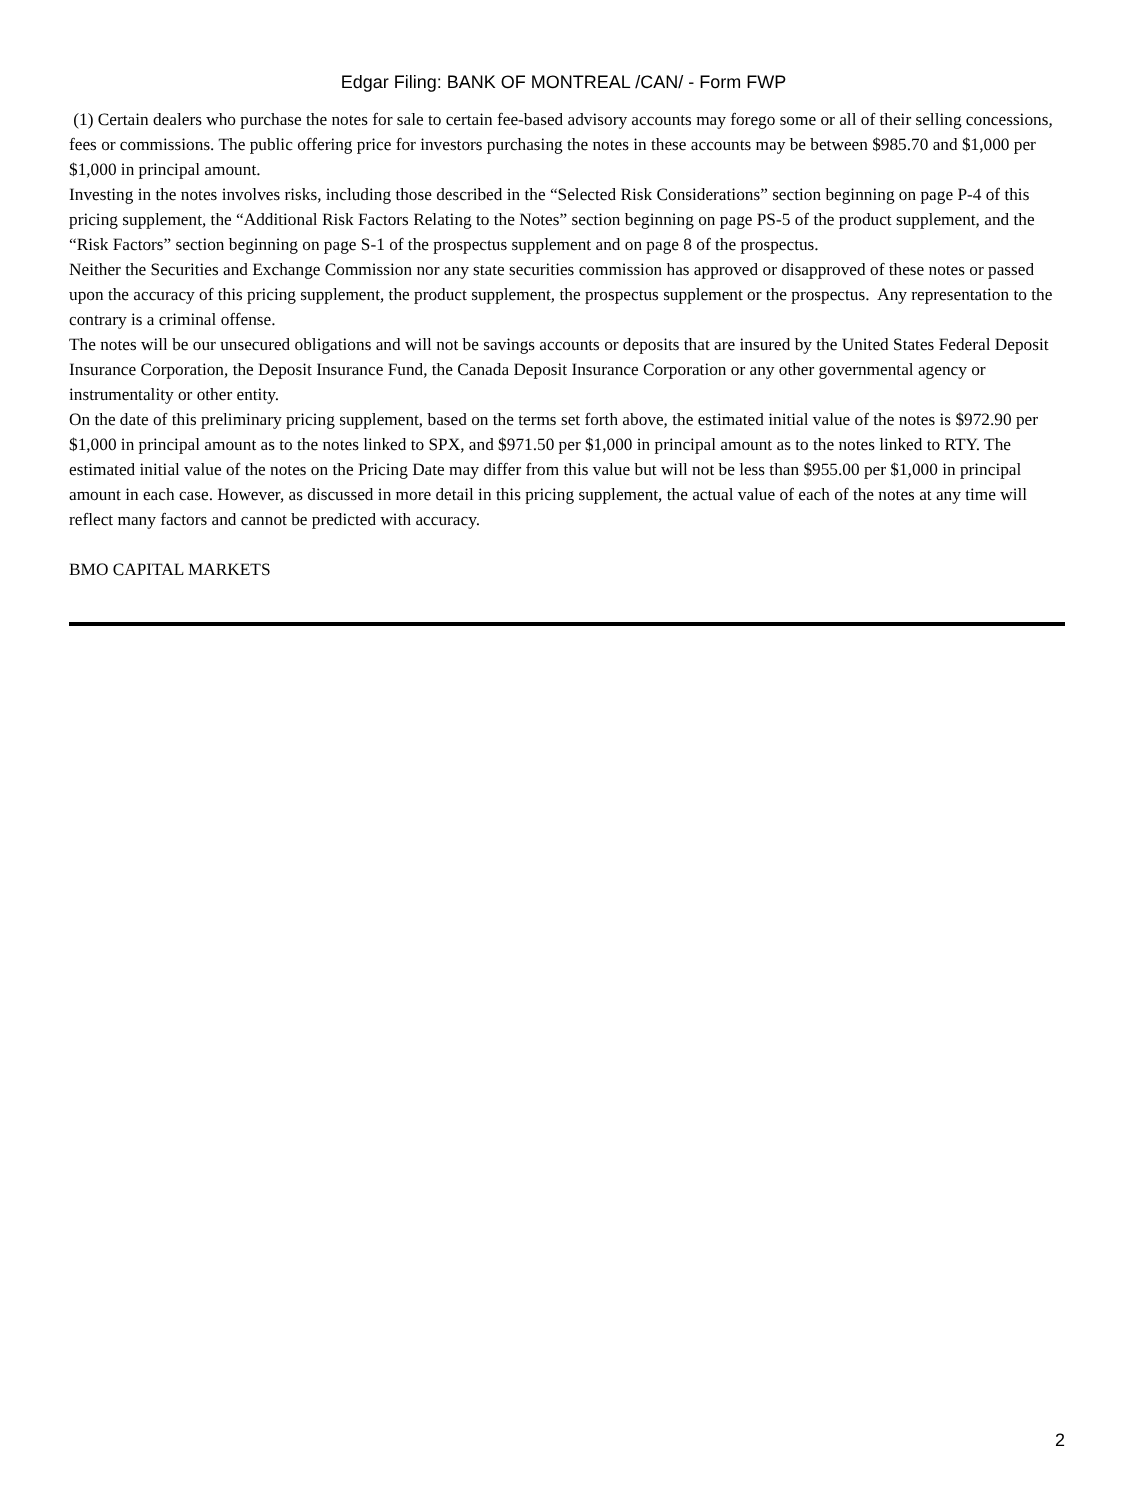Edgar Filing: BANK OF MONTREAL /CAN/ - Form FWP
(1) Certain dealers who purchase the notes for sale to certain fee-based advisory accounts may forego some or all of their selling concessions, fees or commissions. The public offering price for investors purchasing the notes in these accounts may be between $985.70 and $1,000 per $1,000 in principal amount.
Investing in the notes involves risks, including those described in the “Selected Risk Considerations” section beginning on page P-4 of this pricing supplement, the “Additional Risk Factors Relating to the Notes” section beginning on page PS-5 of the product supplement, and the “Risk Factors” section beginning on page S-1 of the prospectus supplement and on page 8 of the prospectus.
Neither the Securities and Exchange Commission nor any state securities commission has approved or disapproved of these notes or passed upon the accuracy of this pricing supplement, the product supplement, the prospectus supplement or the prospectus. Any representation to the contrary is a criminal offense.
The notes will be our unsecured obligations and will not be savings accounts or deposits that are insured by the United States Federal Deposit Insurance Corporation, the Deposit Insurance Fund, the Canada Deposit Insurance Corporation or any other governmental agency or instrumentality or other entity.
On the date of this preliminary pricing supplement, based on the terms set forth above, the estimated initial value of the notes is $972.90 per $1,000 in principal amount as to the notes linked to SPX, and $971.50 per $1,000 in principal amount as to the notes linked to RTY. The estimated initial value of the notes on the Pricing Date may differ from this value but will not be less than $955.00 per $1,000 in principal amount in each case. However, as discussed in more detail in this pricing supplement, the actual value of each of the notes at any time will reflect many factors and cannot be predicted with accuracy.
BMO CAPITAL MARKETS
2